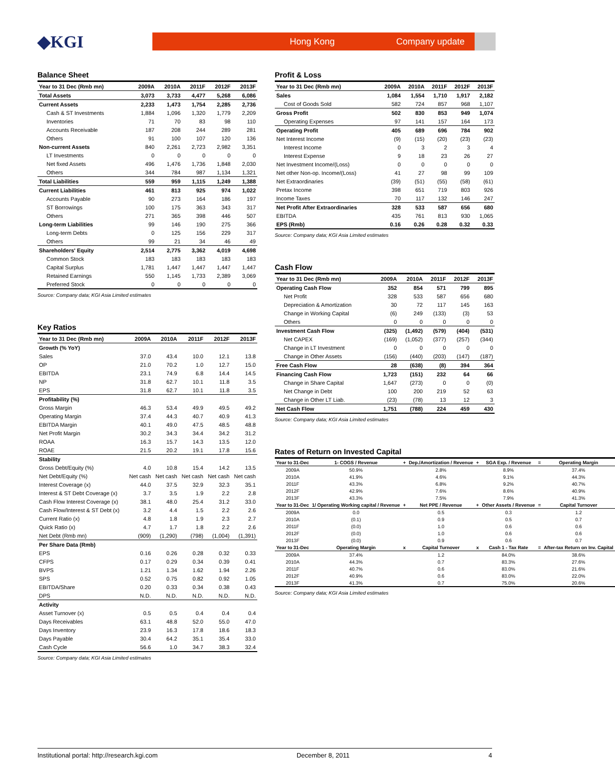◆KGI
Hong Kong Company update
Balance Sheet
| Year to 31 Dec (Rmb mn) | 2009A | 2010A | 2011F | 2012F | 2013F |
| --- | --- | --- | --- | --- | --- |
| Total Assets | 3,073 | 3,733 | 4,477 | 5,268 | 6,086 |
| Current Assets | 2,233 | 1,473 | 1,754 | 2,285 | 2,736 |
| Cash & ST Investments | 1,884 | 1,096 | 1,320 | 1,779 | 2,209 |
| Inventories | 71 | 70 | 83 | 98 | 110 |
| Accounts Receivable | 187 | 208 | 244 | 289 | 281 |
| Others | 91 | 100 | 107 | 120 | 136 |
| Non-current Assets | 840 | 2,261 | 2,723 | 2,982 | 3,351 |
| LT Investments | 0 | 0 | 0 | 0 | 0 |
| Net fixed Assets | 496 | 1,476 | 1,736 | 1,848 | 2,030 |
| Others | 344 | 784 | 987 | 1,134 | 1,321 |
| Total Liabilities | 559 | 959 | 1,115 | 1,249 | 1,388 |
| Current Liabilities | 461 | 813 | 925 | 974 | 1,022 |
| Accounts Payable | 90 | 273 | 164 | 186 | 197 |
| ST Borrowings | 100 | 175 | 363 | 343 | 317 |
| Others | 271 | 365 | 398 | 446 | 507 |
| Long-term Liabilities | 99 | 146 | 190 | 275 | 366 |
| Long-term Debts | 0 | 125 | 156 | 229 | 317 |
| Others | 99 | 21 | 34 | 46 | 49 |
| Shareholders' Equity | 2,514 | 2,775 | 3,362 | 4,019 | 4,698 |
| Common Stock | 183 | 183 | 183 | 183 | 183 |
| Capital Surplus | 1,781 | 1,447 | 1,447 | 1,447 | 1,447 |
| Retained Earnings | 550 | 1,145 | 1,733 | 2,389 | 3,069 |
| Preferred Stock | 0 | 0 | 0 | 0 | 0 |
Source: Company data; KGI Asia Limited estimates
Key Ratios
| Year to 31 Dec (Rmb mn) | 2009A | 2010A | 2011F | 2012F | 2013F |
| --- | --- | --- | --- | --- | --- |
| Growth (% YoY) | | | | | |
| Sales | 37.0 | 43.4 | 10.0 | 12.1 | 13.8 |
| OP | 21.0 | 70.2 | 1.0 | 12.7 | 15.0 |
| EBITDA | 23.1 | 74.9 | 6.8 | 14.4 | 14.5 |
| NP | 31.8 | 62.7 | 10.1 | 11.8 | 3.5 |
| EPS | 31.8 | 62.7 | 10.1 | 11.8 | 3.5 |
| Profitability (%) | | | | | |
| Gross Margin | 46.3 | 53.4 | 49.9 | 49.5 | 49.2 |
| Operating Margin | 37.4 | 44.3 | 40.7 | 40.9 | 41.3 |
| EBITDA Margin | 40.1 | 49.0 | 47.5 | 48.5 | 48.8 |
| Net Profit Margin | 30.2 | 34.3 | 34.4 | 34.2 | 31.2 |
| ROAA | 16.3 | 15.7 | 14.3 | 13.5 | 12.0 |
| ROAE | 21.5 | 20.2 | 19.1 | 17.8 | 15.6 |
| Stability | | | | | |
| Gross Debt/Equity (%) | 4.0 | 10.8 | 15.4 | 14.2 | 13.5 |
| Net Debt/Equity (%) | Net cash | Net cash | Net cash | Net cash | Net cash |
| Interest Coverage (x) | 44.0 | 37.5 | 32.9 | 32.3 | 35.1 |
| Interest & ST Debt Coverage (x) | 3.7 | 3.5 | 1.9 | 2.2 | 2.8 |
| Cash Flow Interest Coverage (x) | 38.1 | 48.0 | 25.4 | 31.2 | 33.0 |
| Cash Flow/Interest & ST Debt (x) | 3.2 | 4.4 | 1.5 | 2.2 | 2.6 |
| Current Ratio (x) | 4.8 | 1.8 | 1.9 | 2.3 | 2.7 |
| Quick Ratio (x) | 4.7 | 1.7 | 1.8 | 2.2 | 2.6 |
| Net Debt (Rmb mn) | (909) | (1,290) | (798) | (1,004) | (1,391) |
| Per Share Data (Rmb) | | | | | |
| EPS | 0.16 | 0.26 | 0.28 | 0.32 | 0.33 |
| CFPS | 0.17 | 0.29 | 0.34 | 0.39 | 0.41 |
| BVPS | 1.21 | 1.34 | 1.62 | 1.94 | 2.26 |
| SPS | 0.52 | 0.75 | 0.82 | 0.92 | 1.05 |
| EBITDA/Share | 0.20 | 0.33 | 0.34 | 0.38 | 0.43 |
| DPS | N.D. | N.D. | N.D. | N.D. | N.D. |
| Activity | | | | | |
| Asset Turnover (x) | 0.5 | 0.5 | 0.4 | 0.4 | 0.4 |
| Days Receivables | 63.1 | 48.8 | 52.0 | 55.0 | 47.0 |
| Days Inventory | 23.9 | 16.3 | 17.8 | 18.6 | 18.3 |
| Days Payable | 30.4 | 64.2 | 35.1 | 35.4 | 33.0 |
| Cash Cycle | 56.6 | 1.0 | 34.7 | 38.3 | 32.4 |
Source: Company data; KGI Asia Limited estimates
Profit & Loss
| Year to 31 Dec (Rmb mn) | 2009A | 2010A | 2011F | 2012F | 2013F |
| --- | --- | --- | --- | --- | --- |
| Sales | 1,084 | 1,554 | 1,710 | 1,917 | 2,182 |
| Cost of Goods Sold | 582 | 724 | 857 | 968 | 1,107 |
| Gross Profit | 502 | 830 | 853 | 949 | 1,074 |
| Operating Expenses | 97 | 141 | 157 | 164 | 173 |
| Operating Profit | 405 | 689 | 696 | 784 | 902 |
| Net Interest Income | (9) | (15) | (20) | (23) | (23) |
| Interest Income | 0 | 3 | 2 | 3 | 4 |
| Interest Expense | 9 | 18 | 23 | 26 | 27 |
| Net Investment Income/(Loss) | 0 | 0 | 0 | 0 | 0 |
| Net other Non-op. Income/(Loss) | 41 | 27 | 98 | 99 | 109 |
| Net Extraordinaries | (39) | (51) | (55) | (58) | (61) |
| Pretax Income | 398 | 651 | 719 | 803 | 926 |
| Income Taxes | 70 | 117 | 132 | 146 | 247 |
| Net Profit After Extraordinaries | 328 | 533 | 587 | 656 | 680 |
| EBITDA | 435 | 761 | 813 | 930 | 1,065 |
| EPS (Rmb) | 0.16 | 0.26 | 0.28 | 0.32 | 0.33 |
Source: Company data; KGI Asia Limited estimates
Cash Flow
| Year to 31 Dec (Rmb mn) | 2009A | 2010A | 2011F | 2012F | 2013F |
| --- | --- | --- | --- | --- | --- |
| Operating Cash Flow | 352 | 854 | 571 | 799 | 895 |
| Net Profit | 328 | 533 | 587 | 656 | 680 |
| Depreciation & Amortization | 30 | 72 | 117 | 145 | 163 |
| Change in Working Capital | (6) | 249 | (133) | (3) | 53 |
| Others | 0 | 0 | 0 | 0 | 0 |
| Investment Cash Flow | (325) | (1,492) | (579) | (404) | (531) |
| Net CAPEX | (169) | (1,052) | (377) | (257) | (344) |
| Change in LT Investment | 0 | 0 | 0 | 0 | 0 |
| Change in Other Assets | (156) | (440) | (203) | (147) | (187) |
| Free Cash Flow | 28 | (638) | (8) | 394 | 364 |
| Financing Cash Flow | 1,723 | (151) | 232 | 64 | 66 |
| Change in Share Capital | 1,647 | (273) | 0 | 0 | (0) |
| Net Change in Debt | 100 | 200 | 219 | 52 | 63 |
| Change in Other LT Liab. | (23) | (78) | 13 | 12 | 3 |
| Net Cash Flow | 1,751 | (788) | 224 | 459 | 430 |
Source: Company data; KGI Asia Limited estimates
Rates of Return on Invested Capital
| Year to 31-Dec | 1- COGS / Revenue | + | Dep./Amortization / Revenue | + | SGA Exp. / Revenue | = | Operating Margin |
| --- | --- | --- | --- | --- | --- | --- | --- |
| 2009A | 50.9% | | 2.8% | | 8.9% | | 37.4% |
| 2010A | 41.9% | | 4.6% | | 9.1% | | 44.3% |
| 2011F | 43.3% | | 6.8% | | 9.2% | | 40.7% |
| 2012F | 42.9% | | 7.6% | | 8.6% | | 40.9% |
| 2013F | 43.3% | | 7.5% | | 7.9% | | 41.3% |
| Year to 31-Dec | 1/ Operating Working capital / Revenue | + | Net PPE / Revenue | + | Other Assets / Revenue | = | Capital Turnover |
| 2009A | 0.0 | | 0.5 | | 0.3 | | 1.2 |
| 2010A | (0.1) | | 0.9 | | 0.5 | | 0.7 |
| 2011F | (0.0) | | 1.0 | | 0.6 | | 0.6 |
| 2012F | (0.0) | | 1.0 | | 0.6 | | 0.6 |
| 2013F | (0.0) | | 0.9 | | 0.6 | | 0.7 |
| Year to 31-Dec | Operating Margin | x | Capital Turnover | x | Cash 1 - Tax Rate | = | After-tax Return on Inv. Capital |
| 2009A | 37.4% | | 1.2 | | 84.0% | | 38.6% |
| 2010A | 44.3% | | 0.7 | | 83.3% | | 27.6% |
| 2011F | 40.7% | | 0.6 | | 83.0% | | 21.6% |
| 2012F | 40.9% | | 0.6 | | 83.0% | | 22.0% |
| 2013F | 41.3% | | 0.7 | | 75.0% | | 20.6% |
Source: Company data; KGI Asia Limited estimates
Institutional portal: http://research.kgi.com December 8, 2011 4